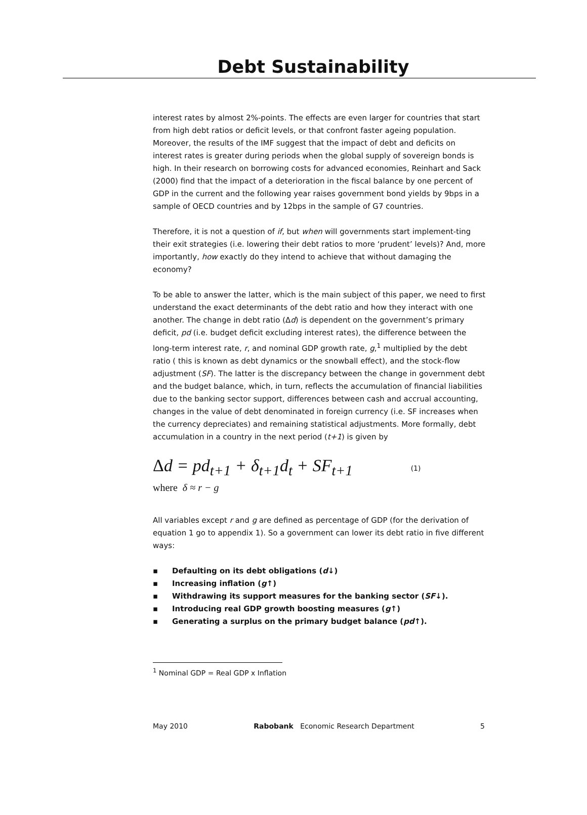Debt Sustainability
interest rates by almost 2%-points. The effects are even larger for countries that start from high debt ratios or deficit levels, or that confront faster ageing population. Moreover, the results of the IMF suggest that the impact of debt and deficits on interest rates is greater during periods when the global supply of sovereign bonds is high. In their research on borrowing costs for advanced economies, Reinhart and Sack (2000) find that the impact of a deterioration in the fiscal balance by one percent of GDP in the current and the following year raises government bond yields by 9bps in a sample of OECD countries and by 12bps in the sample of G7 countries.
Therefore, it is not a question of if, but when will governments start implement-ting their exit strategies (i.e. lowering their debt ratios to more ‘prudent’ levels)? And, more importantly, how exactly do they intend to achieve that without damaging the economy?
To be able to answer the latter, which is the main subject of this paper, we need to first understand the exact determinants of the debt ratio and how they interact with one another. The change in debt ratio (Δd) is dependent on the government’s primary deficit, pd (i.e. budget deficit excluding interest rates), the difference between the long-term interest rate, r, and nominal GDP growth rate, g,<sup>1</sup> multiplied by the debt ratio ( this is known as debt dynamics or the snowball effect), and the stock-flow adjustment (SF). The latter is the discrepancy between the change in government debt and the budget balance, which, in turn, reflects the accumulation of financial liabilities due to the banking sector support, differences between cash and accrual accounting, changes in the value of debt denominated in foreign currency (i.e. SF increases when the currency depreciates) and remaining statistical adjustments. More formally, debt accumulation in a country in the next period (t+1) is given by
Δd = pd<sub>t+1</sub> + δ<sub>t+1</sub>d<sub>t</sub> + SF<sub>t+1</sub> (1)
where δ ≈ r − g
All variables except r and g are defined as percentage of GDP (for the derivation of equation 1 go to appendix 1). So a government can lower its debt ratio in five different ways:
▪ Defaulting on its debt obligations (d ↓)
▪ Increasing inflation (g ↑)
▪ Withdrawing its support measures for the banking sector (SF ↓).
▪ Introducing real GDP growth boosting measures (g ↑)
▪ Generating a surplus on the primary budget balance (pd ↑).
<sup>1</sup> Nominal GDP = Real GDP x Inflation
May 2010 Rabobank Economic Research Department 5